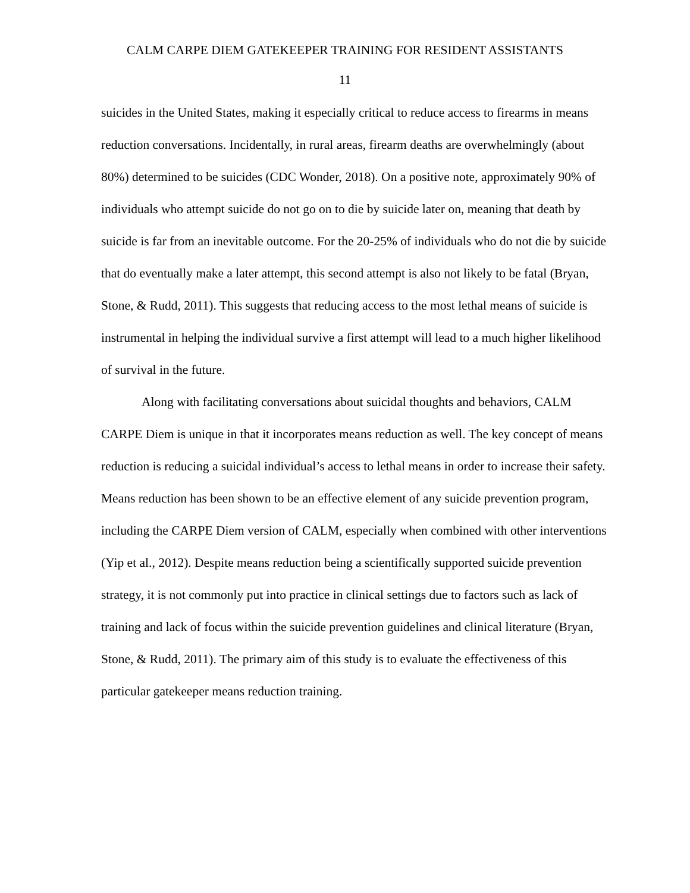CALM CARPE DIEM GATEKEEPER TRAINING FOR RESIDENT ASSISTANTS
11
suicides in the United States, making it especially critical to reduce access to firearms in means reduction conversations. Incidentally, in rural areas, firearm deaths are overwhelmingly (about 80%) determined to be suicides (CDC Wonder, 2018). On a positive note, approximately 90% of individuals who attempt suicide do not go on to die by suicide later on, meaning that death by suicide is far from an inevitable outcome. For the 20-25% of individuals who do not die by suicide that do eventually make a later attempt, this second attempt is also not likely to be fatal (Bryan, Stone, & Rudd, 2011). This suggests that reducing access to the most lethal means of suicide is instrumental in helping the individual survive a first attempt will lead to a much higher likelihood of survival in the future.
Along with facilitating conversations about suicidal thoughts and behaviors, CALM CARPE Diem is unique in that it incorporates means reduction as well. The key concept of means reduction is reducing a suicidal individual’s access to lethal means in order to increase their safety. Means reduction has been shown to be an effective element of any suicide prevention program, including the CARPE Diem version of CALM, especially when combined with other interventions (Yip et al., 2012). Despite means reduction being a scientifically supported suicide prevention strategy, it is not commonly put into practice in clinical settings due to factors such as lack of training and lack of focus within the suicide prevention guidelines and clinical literature (Bryan, Stone, & Rudd, 2011). The primary aim of this study is to evaluate the effectiveness of this particular gatekeeper means reduction training.